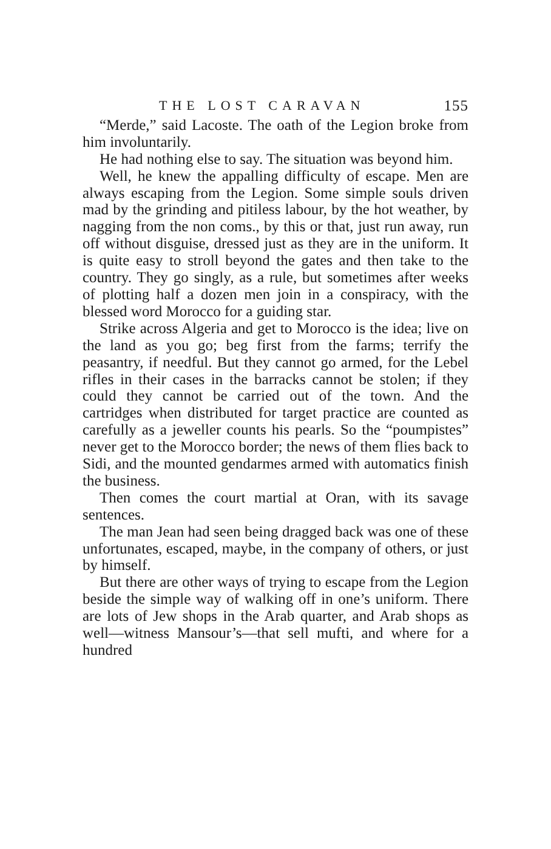THE LOST CARAVAN 155
“Merde,” said Lacoste. The oath of the Legion broke from him involuntarily.
He had nothing else to say. The situation was beyond him.
Well, he knew the appalling difficulty of escape. Men are always escaping from the Legion. Some simple souls driven mad by the grinding and pitiless labour, by the hot weather, by nagging from the non coms., by this or that, just run away, run off without disguise, dressed just as they are in the uniform. It is quite easy to stroll beyond the gates and then take to the country. They go singly, as a rule, but sometimes after weeks of plotting half a dozen men join in a conspiracy, with the blessed word Morocco for a guiding star.
Strike across Algeria and get to Morocco is the idea; live on the land as you go; beg first from the farms; terrify the peasantry, if needful. But they cannot go armed, for the Lebel rifles in their cases in the barracks cannot be stolen; if they could they cannot be carried out of the town. And the cartridges when distributed for target practice are counted as carefully as a jeweller counts his pearls. So the “poumpistes” never get to the Morocco border; the news of them flies back to Sidi, and the mounted gendarmes armed with automatics finish the business.
Then comes the court martial at Oran, with its savage sentences.
The man Jean had seen being dragged back was one of these unfortunates, escaped, maybe, in the company of others, or just by himself.
But there are other ways of trying to escape from the Legion beside the simple way of walking off in one’s uniform. There are lots of Jew shops in the Arab quarter, and Arab shops as well—witness Mansour’s—that sell mufti, and where for a hundred